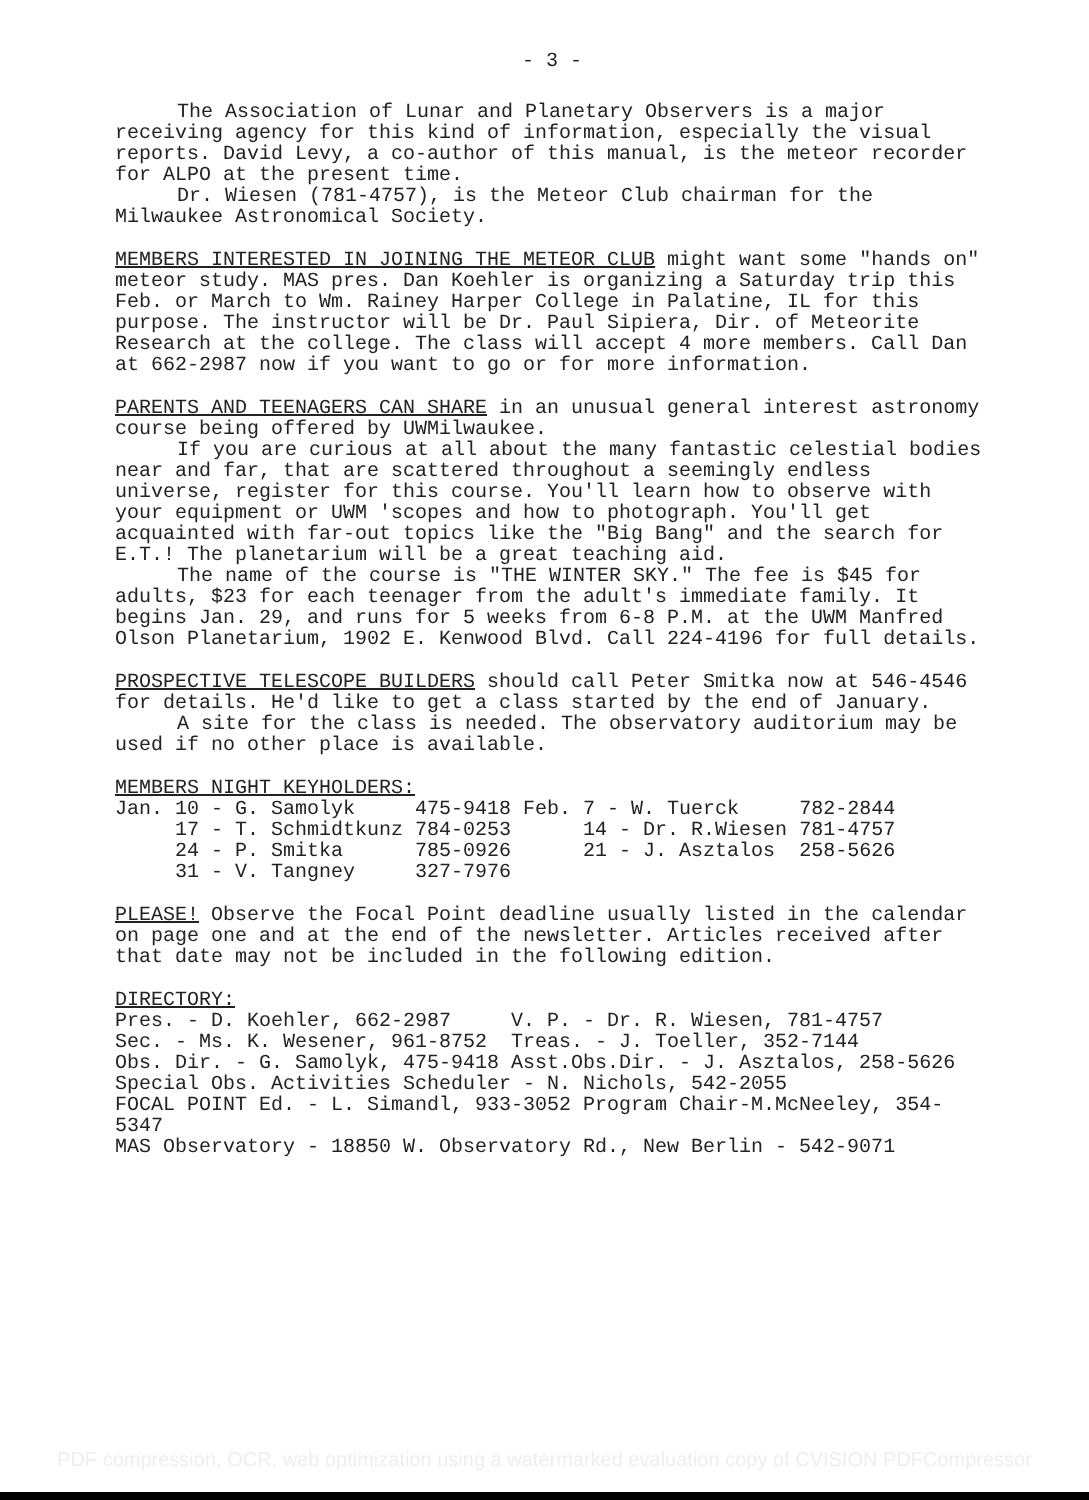- 3 -
The Association of Lunar and Planetary Observers is a major receiving agency for this kind of information, especially the visual reports. David Levy, a co-author of this manual, is the meteor recorder for ALPO at the present time.
Dr. Wiesen (781-4757), is the Meteor Club chairman for the Milwaukee Astronomical Society.
MEMBERS INTERESTED IN JOINING THE METEOR CLUB might want some "hands on" meteor study. MAS pres. Dan Koehler is organizing a Saturday trip this Feb. or March to Wm. Rainey Harper College in Palatine, IL for this purpose. The instructor will be Dr. Paul Sipiera, Dir. of Meteorite Research at the college. The class will accept 4 more members. Call Dan at 662-2987 now if you want to go or for more information.
PARENTS AND TEENAGERS CAN SHARE in an unusual general interest astronomy course being offered by UWMilwaukee.
If you are curious at all about the many fantastic celestial bodies near and far, that are scattered throughout a seemingly endless universe, register for this course. You'll learn how to observe with your equipment or UWM 'scopes and how to photograph. You'll get acquainted with far-out topics like the "Big Bang" and the search for E.T.! The planetarium will be a great teaching aid.
The name of the course is "THE WINTER SKY." The fee is $45 for adults, $23 for each teenager from the adult's immediate family. It begins Jan. 29, and runs for 5 weeks from 6-8 P.M. at the UWM Manfred Olson Planetarium, 1902 E. Kenwood Blvd. Call 224-4196 for full details.
PROSPECTIVE TELESCOPE BUILDERS should call Peter Smitka now at 546-4546 for details. He'd like to get a class started by the end of January.
A site for the class is needed. The observatory auditorium may be used if no other place is available.
MEMBERS NIGHT KEYHOLDERS:
| Jan. 10 - G. Samolyk | 475-9418 | Feb. | 7 - W. Tuerck | 782-2844 |
| 17 - T. Schmidtkunz | 784-0253 | | 14 - Dr. R.Wiesen | 781-4757 |
| 24 - P. Smitka | 785-0926 | | 21 - J. Asztalos | 258-5626 |
| 31 - V. Tangney | 327-7976 | | | |
PLEASE! Observe the Focal Point deadline usually listed in the calendar on page one and at the end of the newsletter. Articles received after that date may not be included in the following edition.
DIRECTORY:
| Pres. - D. Koehler, 662-2987 | V. P. - Dr. R. Wiesen, 781-4757 |
| Sec. - Ms. K. Wesener, 961-8752 | Treas. - J. Toeller, 352-7144 |
| Obs. Dir. - G. Samolyk, 475-9418 | Asst.Obs.Dir. - J. Asztalos, 258-5626 |
Special Obs. Activities Scheduler - N. Nichols, 542-2055
FOCAL POINT Ed. - L. Simandl, 933-3052 Program Chair-M.McNeeley, 354-5347
MAS Observatory - 18850 W. Observatory Rd., New Berlin - 542-9071
PDF compression, OCR, web optimization using a watermarked evaluation copy of CVISION PDFCompressor